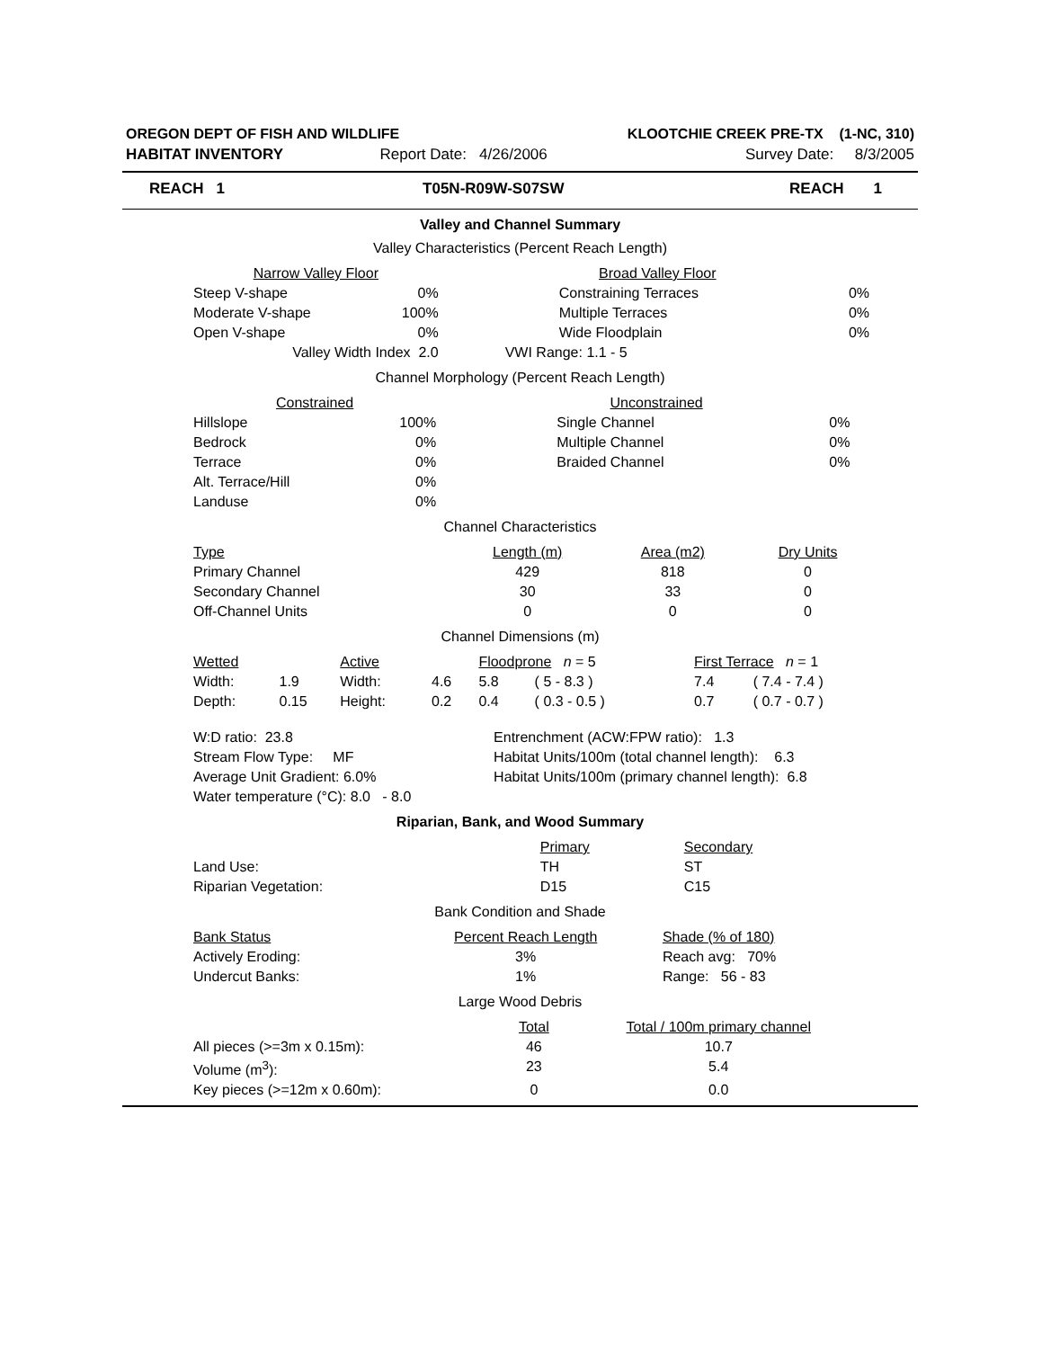| OREGON DEPT OF FISH AND WILDLIFE | KLOOTCHIE CREEK PRE-TX (1-NC, 310) |
| HABITAT INVENTORY | Report Date: 4/26/2006 | Survey Date: 8/3/2005 |
| REACH 1 | T05N-R09W-S07SW | REACH 1 |
Valley and Channel Summary
Valley Characteristics (Percent Reach Length)
| Narrow Valley Floor | | Broad Valley Floor | |
| --- | --- | --- | --- |
| Steep V-shape | 0% | Constraining Terraces | 0% |
| Moderate V-shape | 100% | Multiple Terraces | 0% |
| Open V-shape | 0% | Wide Floodplain | 0% |
| Valley Width Index 2.0 | | VWI Range: 1.1 - 5 | |
Channel Morphology (Percent Reach Length)
| Constrained | | Unconstrained | |
| --- | --- | --- | --- |
| Hillslope | 100% | Single Channel | 0% |
| Bedrock | 0% | Multiple Channel | 0% |
| Terrace | 0% | Braided Channel | 0% |
| Alt. Terrace/Hill | 0% | | |
| Landuse | 0% | | |
Channel Characteristics
| Type | Length (m) | Area (m2) | Dry Units |
| --- | --- | --- | --- |
| Primary Channel | 429 | 818 | 0 |
| Secondary Channel | 30 | 33 | 0 |
| Off-Channel Units | 0 | 0 | 0 |
Channel Dimensions (m)
| Wetted | | Active | | Floodprone n = 5 | | First Terrace n = 1 | |
| Width: | 1.9 | Width: | 4.6 | 5.8 | ( 5 - 8.3 ) | 7.4 | ( 7.4 - 7.4 ) |
| Depth: | 0.15 | Height: | 0.2 | 0.4 | ( 0.3 - 0.5 ) | 0.7 | ( 0.7 - 0.7 ) |
| W:D ratio: 23.8 | Entrenchment (ACW:FPW ratio): 1.3 |
| Stream Flow Type: MF | Habitat Units/100m (total channel length): 6.3 |
| Average Unit Gradient: 6.0% | Habitat Units/100m (primary channel length): 6.8 |
| Water temperature (°C): 8.0 - 8.0 | |
Riparian, Bank, and Wood Summary
| | Primary | Secondary |
| Land Use: | TH | ST |
| Riparian Vegetation: | D15 | C15 |
Bank Condition and Shade
| Bank Status | Percent Reach Length | Shade (% of 180) |
| Actively Eroding: | 3% | Reach avg: 70% |
| Undercut Banks: | 1% | Range: 56 - 83 |
Large Wood Debris
| | Total | Total / 100m primary channel |
| All pieces (>=3m x 0.15m): | 46 | 10.7 |
| Volume (m<sup>3</sup>): | 23 | 5.4 |
| Key pieces (>=12m x 0.60m): | 0 | 0.0 |